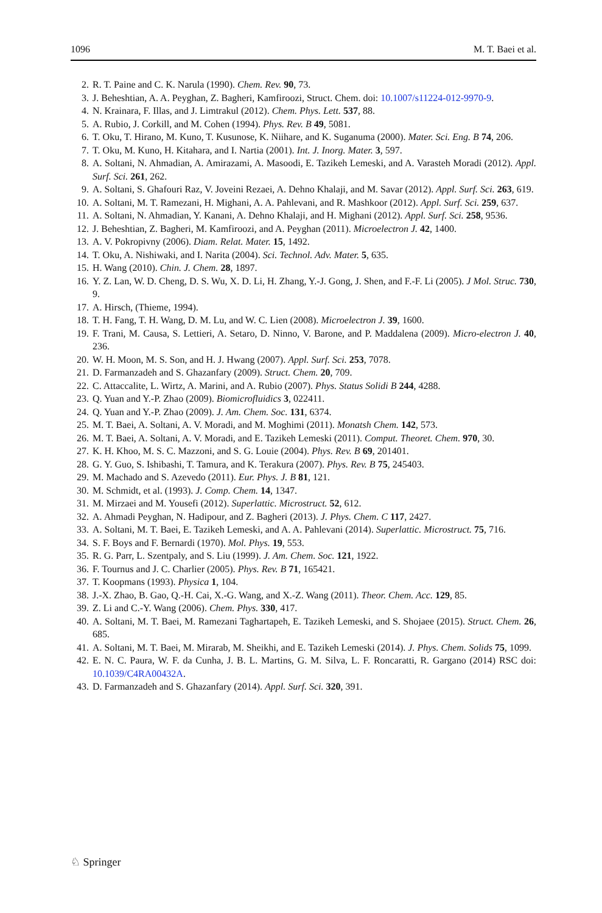1096 M. T. Baei et al.
2. R. T. Paine and C. K. Narula (1990). Chem. Rev. 90, 73.
3. J. Beheshtian, A. A. Peyghan, Z. Bagheri, Kamfiroozi, Struct. Chem. doi: 10.1007/s11224-012-9970-9.
4. N. Krainara, F. Illas, and J. Limtrakul (2012). Chem. Phys. Lett. 537, 88.
5. A. Rubio, J. Corkill, and M. Cohen (1994). Phys. Rev. B 49, 5081.
6. T. Oku, T. Hirano, M. Kuno, T. Kusunose, K. Niihare, and K. Suganuma (2000). Mater. Sci. Eng. B 74, 206.
7. T. Oku, M. Kuno, H. Kitahara, and I. Nartia (2001). Int. J. Inorg. Mater. 3, 597.
8. A. Soltani, N. Ahmadian, A. Amirazami, A. Masoodi, E. Tazikeh Lemeski, and A. Varasteh Moradi (2012). Appl. Surf. Sci. 261, 262.
9. A. Soltani, S. Ghafouri Raz, V. Joveini Rezaei, A. Dehno Khalaji, and M. Savar (2012). Appl. Surf. Sci. 263, 619.
10. A. Soltani, M. T. Ramezani, H. Mighani, A. A. Pahlevani, and R. Mashkoor (2012). Appl. Surf. Sci. 259, 637.
11. A. Soltani, N. Ahmadian, Y. Kanani, A. Dehno Khalaji, and H. Mighani (2012). Appl. Surf. Sci. 258, 9536.
12. J. Beheshtian, Z. Bagheri, M. Kamfiroozi, and A. Peyghan (2011). Microelectron J. 42, 1400.
13. A. V. Pokropivny (2006). Diam. Relat. Mater. 15, 1492.
14. T. Oku, A. Nishiwaki, and I. Narita (2004). Sci. Technol. Adv. Mater. 5, 635.
15. H. Wang (2010). Chin. J. Chem. 28, 1897.
16. Y. Z. Lan, W. D. Cheng, D. S. Wu, X. D. Li, H. Zhang, Y.-J. Gong, J. Shen, and F.-F. Li (2005). J Mol. Struc. 730, 9.
17. A. Hirsch, (Thieme, 1994).
18. T. H. Fang, T. H. Wang, D. M. Lu, and W. C. Lien (2008). Microelectron J. 39, 1600.
19. F. Trani, M. Causa, S. Lettieri, A. Setaro, D. Ninno, V. Barone, and P. Maddalena (2009). Micro-electron J. 40, 236.
20. W. H. Moon, M. S. Son, and H. J. Hwang (2007). Appl. Surf. Sci. 253, 7078.
21. D. Farmanzadeh and S. Ghazanfary (2009). Struct. Chem. 20, 709.
22. C. Attaccalite, L. Wirtz, A. Marini, and A. Rubio (2007). Phys. Status Solidi B 244, 4288.
23. Q. Yuan and Y.-P. Zhao (2009). Biomicrofluidics 3, 022411.
24. Q. Yuan and Y.-P. Zhao (2009). J. Am. Chem. Soc. 131, 6374.
25. M. T. Baei, A. Soltani, A. V. Moradi, and M. Moghimi (2011). Monatsh Chem. 142, 573.
26. M. T. Baei, A. Soltani, A. V. Moradi, and E. Tazikeh Lemeski (2011). Comput. Theoret. Chem. 970, 30.
27. K. H. Khoo, M. S. C. Mazzoni, and S. G. Louie (2004). Phys. Rev. B 69, 201401.
28. G. Y. Guo, S. Ishibashi, T. Tamura, and K. Terakura (2007). Phys. Rev. B 75, 245403.
29. M. Machado and S. Azevedo (2011). Eur. Phys. J. B 81, 121.
30. M. Schmidt, et al. (1993). J. Comp. Chem. 14, 1347.
31. M. Mirzaei and M. Yousefi (2012). Superlattic. Microstruct. 52, 612.
32. A. Ahmadi Peyghan, N. Hadipour, and Z. Bagheri (2013). J. Phys. Chem. C 117, 2427.
33. A. Soltani, M. T. Baei, E. Tazikeh Lemeski, and A. A. Pahlevani (2014). Superlattic. Microstruct. 75, 716.
34. S. F. Boys and F. Bernardi (1970). Mol. Phys. 19, 553.
35. R. G. Parr, L. Szentpaly, and S. Liu (1999). J. Am. Chem. Soc. 121, 1922.
36. F. Tournus and J. C. Charlier (2005). Phys. Rev. B 71, 165421.
37. T. Koopmans (1993). Physica 1, 104.
38. J.-X. Zhao, B. Gao, Q.-H. Cai, X.-G. Wang, and X.-Z. Wang (2011). Theor. Chem. Acc. 129, 85.
39. Z. Li and C.-Y. Wang (2006). Chem. Phys. 330, 417.
40. A. Soltani, M. T. Baei, M. Ramezani Taghartapeh, E. Tazikeh Lemeski, and S. Shojaee (2015). Struct. Chem. 26, 685.
41. A. Soltani, M. T. Baei, M. Mirarab, M. Sheikhi, and E. Tazikeh Lemeski (2014). J. Phys. Chem. Solids 75, 1099.
42. E. N. C. Paura, W. F. da Cunha, J. B. L. Martins, G. M. Silva, L. F. Roncaratti, R. Gargano (2014) RSC doi: 10.1039/C4RA00432A.
43. D. Farmanzadeh and S. Ghazanfary (2014). Appl. Surf. Sci. 320, 391.
♘ Springer